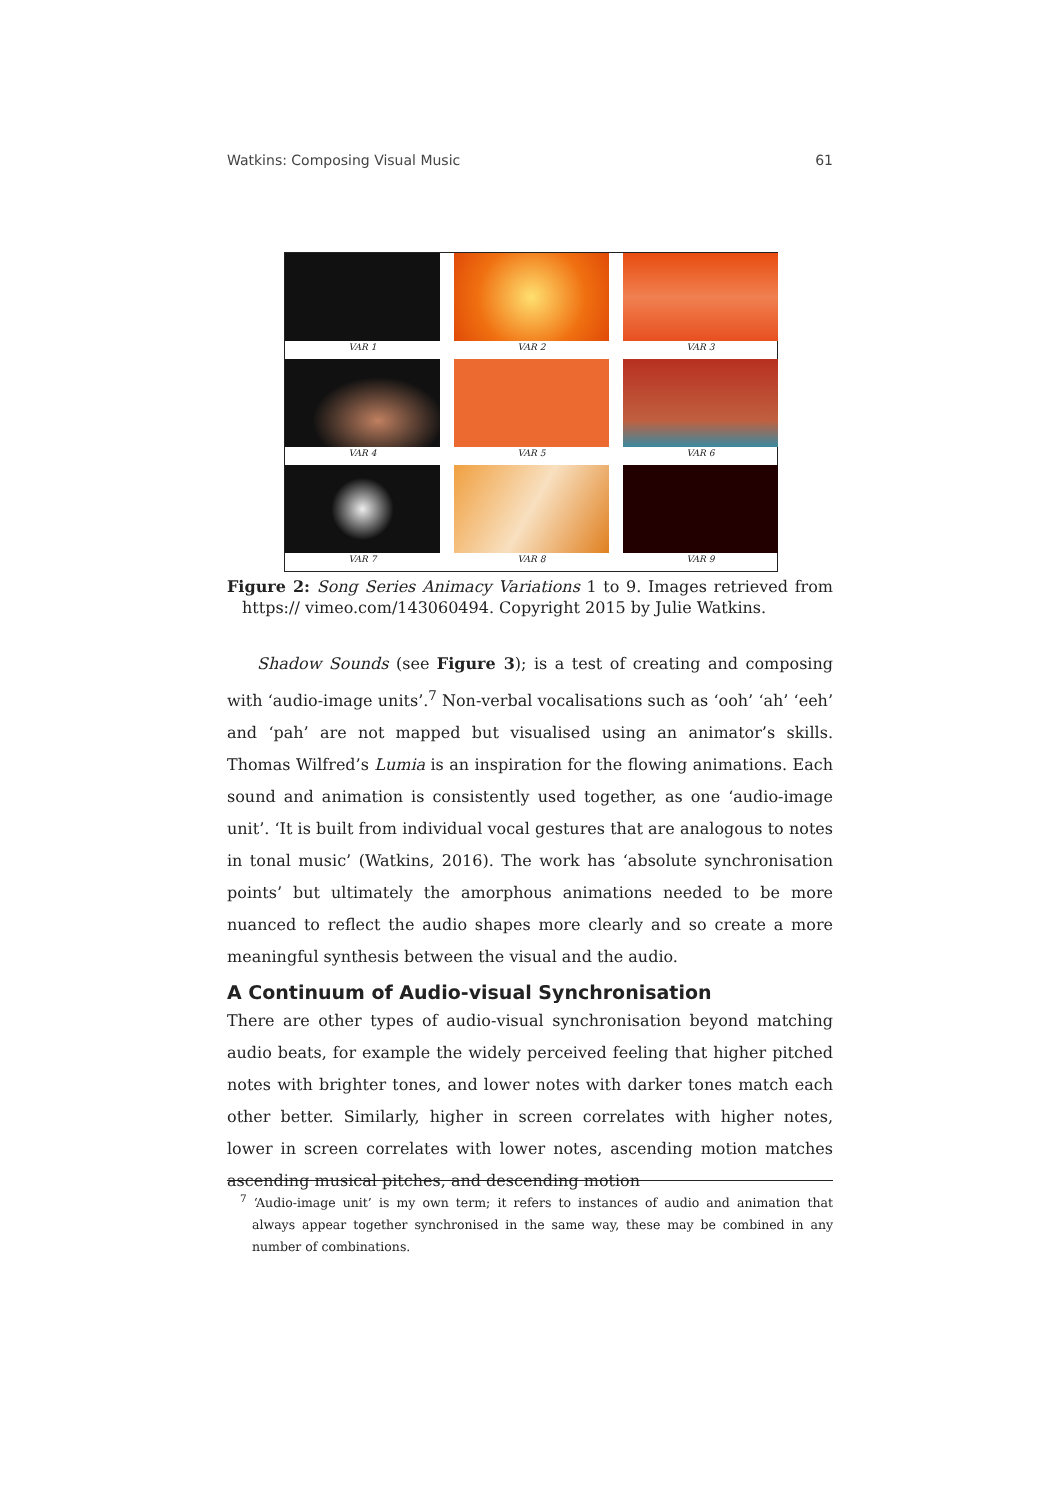Watkins: Composing Visual Music 61
VAR 1
VAR 2
VAR 3
VAR 4
VAR 5
VAR 6
VAR 7
VAR 8
VAR 9
Figure 2: Song Series Animacy Variations 1 to 9. Images retrieved from https:// vimeo.com/143060494. Copyright 2015 by Julie Watkins.
Shadow Sounds (see Figure 3); is a test of creating and composing with ‘audio-image units’.<sup>7</sup> Non-verbal vocalisations such as ‘ooh’ ‘ah’ ‘eeh’ and ‘pah’ are not mapped but visualised using an animator’s skills. Thomas Wilfred’s Lumia is an inspiration for the flowing animations. Each sound and animation is consistently used together, as one ‘audio-image unit’. ‘It is built from individual vocal gestures that are analogous to notes in tonal music’ (Watkins, 2016). The work has ‘absolute synchronisation points’ but ultimately the amorphous animations needed to be more nuanced to reflect the audio shapes more clearly and so create a more meaningful synthesis between the visual and the audio.
A Continuum of Audio-visual Synchronisation
There are other types of audio-visual synchronisation beyond matching audio beats, for example the widely perceived feeling that higher pitched notes with brighter tones, and lower notes with darker tones match each other better. Similarly, higher in screen correlates with higher notes, lower in screen correlates with lower notes, ascending motion matches ascending musical pitches, and descending motion
<sup>7</sup> ‘Audio-image unit’ is my own term; it refers to instances of audio and animation that always appear together synchronised in the same way, these may be combined in any number of combinations.